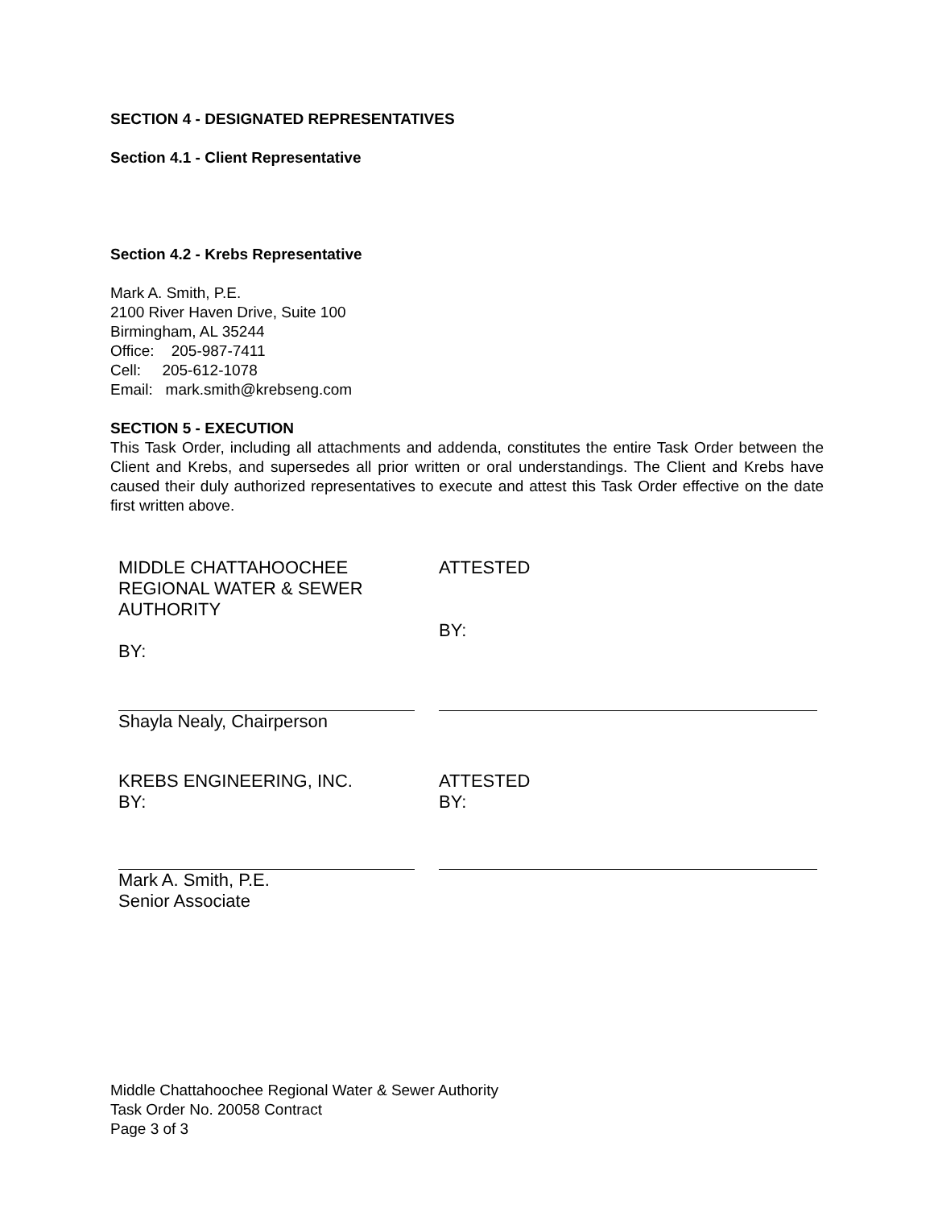SECTION 4 - DESIGNATED REPRESENTATIVES
Section 4.1 - Client Representative
Section 4.2 - Krebs Representative
Mark A. Smith, P.E.
2100 River Haven Drive, Suite 100
Birmingham, AL 35244
Office: 205-987-7411
Cell: 205-612-1078
Email: mark.smith@krebseng.com
SECTION 5 - EXECUTION
This Task Order, including all attachments and addenda, constitutes the entire Task Order between the Client and Krebs, and supersedes all prior written or oral understandings. The Client and Krebs have caused their duly authorized representatives to execute and attest this Task Order effective on the date first written above.
MIDDLE CHATTAHOOCHEE
REGIONAL WATER & SEWER
AUTHORITY
BY:
ATTESTED
BY:
Shayla Nealy, Chairperson
KREBS ENGINEERING, INC.
BY:
ATTESTED
BY:
Mark A. Smith, P.E.
Senior Associate
Middle Chattahoochee Regional Water & Sewer Authority
Task Order No. 20058 Contract
Page 3 of 3